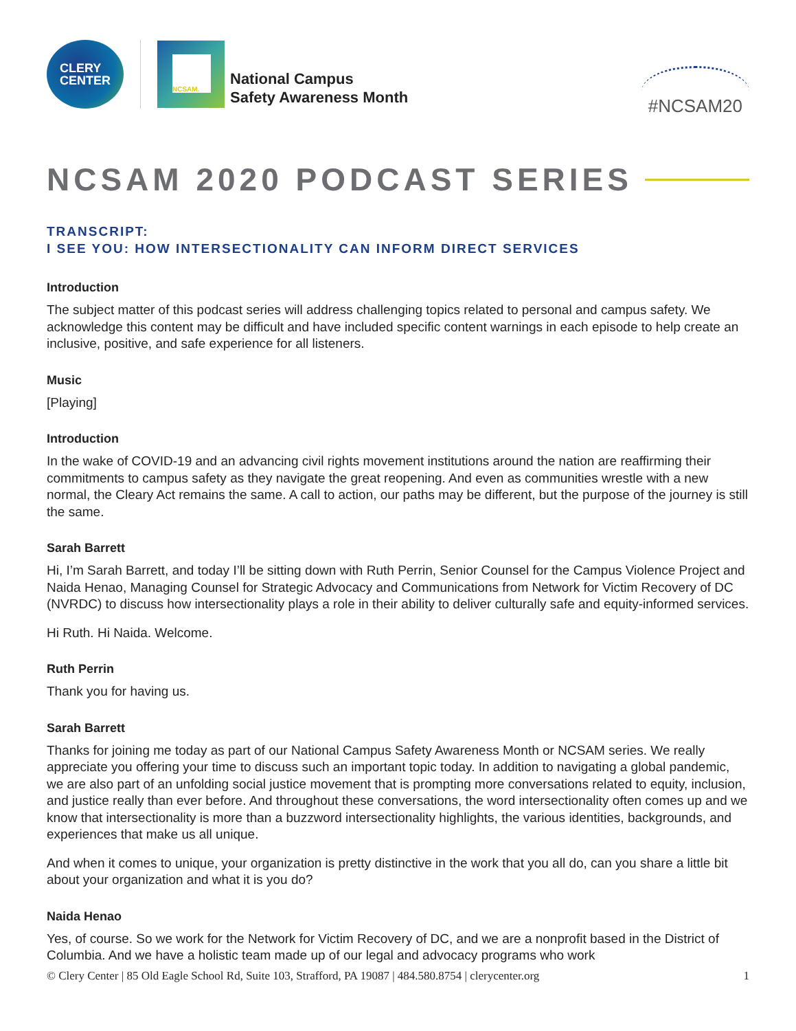CLERY
CENTER
NCSAM.
National Campus
Safety Awareness Month
#NCSAM20
NCSAM 2020 PODCAST SERIES
TRANSCRIPT:
I SEE YOU: HOW INTERSECTIONALITY CAN INFORM DIRECT SERVICES
Introduction
The subject matter of this podcast series will address challenging topics related to personal and campus safety. We acknowledge this content may be difficult and have included specific content warnings in each episode to help create an inclusive, positive, and safe experience for all listeners.
Music
[Playing]
Introduction
In the wake of COVID-19 and an advancing civil rights movement institutions around the nation are reaffirming their commitments to campus safety as they navigate the great reopening. And even as communities wrestle with a new normal, the Cleary Act remains the same. A call to action, our paths may be different, but the purpose of the journey is still the same.
Sarah Barrett
Hi, I’m Sarah Barrett, and today I’ll be sitting down with Ruth Perrin, Senior Counsel for the Campus Violence Project and Naida Henao, Managing Counsel for Strategic Advocacy and Communications from Network for Victim Recovery of DC (NVRDC) to discuss how intersectionality plays a role in their ability to deliver culturally safe and equity-informed services.
Hi Ruth. Hi Naida. Welcome.
Ruth Perrin
Thank you for having us.
Sarah Barrett
Thanks for joining me today as part of our National Campus Safety Awareness Month or NCSAM series. We really appreciate you offering your time to discuss such an important topic today. In addition to navigating a global pandemic, we are also part of an unfolding social justice movement that is prompting more conversations related to equity, inclusion, and justice really than ever before. And throughout these conversations, the word intersectionality often comes up and we know that intersectionality is more than a buzzword intersectionality highlights, the various identities, backgrounds, and experiences that make us all unique.
And when it comes to unique, your organization is pretty distinctive in the work that you all do, can you share a little bit about your organization and what it is you do?
Naida Henao
Yes, of course. So we work for the Network for Victim Recovery of DC, and we are a nonprofit based in the District of Columbia. And we have a holistic team made up of our legal and advocacy programs who work
© Clery Center | 85 Old Eagle School Rd, Suite 103, Strafford, PA 19087 | 484.580.8754 | clerycenter.org 1